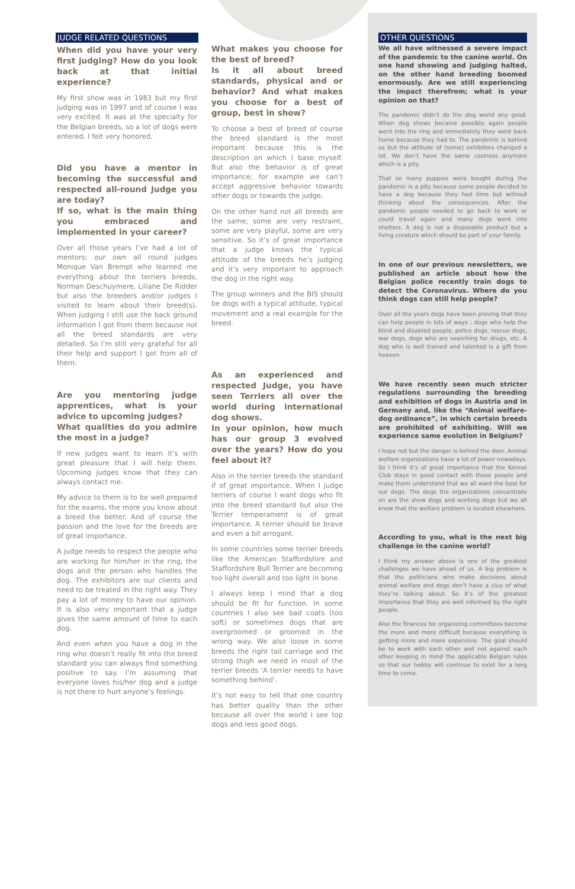JUDGE RELATED QUESTIONS
When did you have your very first judging? How do you look back at that initial experience?
My first show was in 1983 but my first judging was in 1997 and of course I was very excited. It was at the specialty for the Belgian breeds, so a lot of dogs were entered. I felt very honored.
Did you have a mentor in becoming the successful and respected all-round Judge you are today?
If so, what is the main thing you embraced and implemented in your career?
Over all those years I’ve had a lot of mentors: our own all round judges Monique Van Brempt who learned me everything about the terriers breeds, Norman Deschuymere, Liliane De Ridder but also the breeders and/or judges I visited to learn about their breed(s). When judging I still use the back ground information I got from them because not all the breed standards are very detailed. So I’m still very grateful for all their help and support I got from all of them.
Are you mentoring judge apprentices, what is your advice to upcoming judges?
What qualities do you admire the most in a judge?
If new judges want to learn it’s with great pleasure that I will help them. Upcoming judges know that they can always contact me.
My advice to them is to be well prepared for the exams, the more you know about a breed the better. And of course the passion and the love for the breeds are of great importance.
A judge needs to respect the people who are working for him/her in the ring, the dogs and the person who handles the dog. The exhibitors are our clients and need to be treated in the right way. They pay a lot of money to have our opinion. It is also very important that a judge gives the same amount of time to each dog.
And even when you have a dog in the ring who doesn’t really fit into the breed standard you can always find something positive to say. I’m assuming that everyone loves his/her dog and a judge is not there to hurt anyone’s feelings.
What makes you choose for the best of breed?
Is it all about breed standards, physical and or behavior? And what makes you choose for a best of group, best in show?
To choose a best of breed of course the breed standard is the most important because this is the description on which I base myself. But also the behavior is of great importance; for example we can’t accept aggressive behavior towards other dogs or towards the judge.
On the other hand not all breeds are the same; some are very restraint, some are very playful, some are very sensitive. So it’s of great importance that a judge knows the typical attitude of the breeds he’s judging and it’s very important to approach the dog in the right way.
The group winners and the BIS should be dogs with a typical attitude, typical movement and a real example for the breed.
As an experienced and respected Judge, you have seen Terriers all over the world during international dog shows.
In your opinion, how much has our group 3 evolved over the years? How do you feel about it?
Also in the terrier breeds the standard if of great importance. When I judge terriers of course I want dogs who fit into the breed standard but also the Terrier temperament is of great importance. A terrier should be brave and even a bit arrogant.
In some countries some terrier breeds like the American Staffordshire and Staffordshire Bull Terrier are becoming too light overall and too light in bone.
I always keep I mind that a dog should be fit for function. In some countries I also see bad coats (too soft) or sometimes dogs that are overgroomed or groomed in the wrong way. We also loose in some breeds the right tail carriage and the strong thigh we need in most of the terrier breeds ‘A terrier needs to have something behind’.
It’s not easy to tell that one country has better quality than the other because all over the world I see top dogs and less good dogs.
OTHER QUESTIONS
We all have witnessed a severe impact of the pandemic to the canine world. On one hand showing and judging halted, on the other hand breeding boomed enormously. Are we still experiencing the impact therefrom; what is your opinion on that?
The pandemic didn’t do the dog world any good. When dog shows became possible again people went into the ring and immediately they went back home because they had to. The pandemic is behind us but the attitude of (some) exhibitors changed a lot. We don’t have the same coziness anymore which is a pity.
That so many puppies were bought during the pandemic is a pity because some people decided to have a dog because they had time but without thinking about the consequences. After the pandemic people needed to go back to work or could travel again and many dogs went into shelters. A dog is not a disposable product but a living creature which should be part of your family.
In one of our previous newsletters, we published an article about how the Belgian police recently train dogs to detect the Coronavirus. Where do you think dogs can still help people?
Over all the years dogs have been proving that they can help people in lots of ways : dogs who help the blind and disabled people, police dogs, rescue dogs, war dogs, dogs who are searching for drugs, etc. A dog who is well trained and talented is a gift from heaven.
We have recently seen much stricter regulations surrounding the breeding and exhibition of dogs in Austria and in Germany and, like the “Animal welfare-dog ordinance”, in which certain breeds are prohibited of exhibiting. Will we experience same evolution in Belgium?
I hope not but the danger is behind the door. Animal welfare organizations have a lot of power nowadays. So I think it’s of great importance that the Kennel Club stays in good contact with those people and make them understand that we all want the best for our dogs. The dogs the organizations concentrate on are the show dogs and working dogs but we all know that the welfare problem is located elsewhere.
According to you, what is the next big challenge in the canine world?
I think my answer above is one of the greatest challenges we have ahead of us. A big problem is that the politicians who make decisions about animal welfare and dogs don’t have a clue of what they’re talking about. So it’s of the greatest importance that they are well informed by the right people.
Also the finances for organizing committees become the more and more difficult because everything is getting more and more expensive. The goal should be to work with each other and not against each other keeping in mind the applicable Belgian rules so that our hobby will continue to exist for a long time to come.